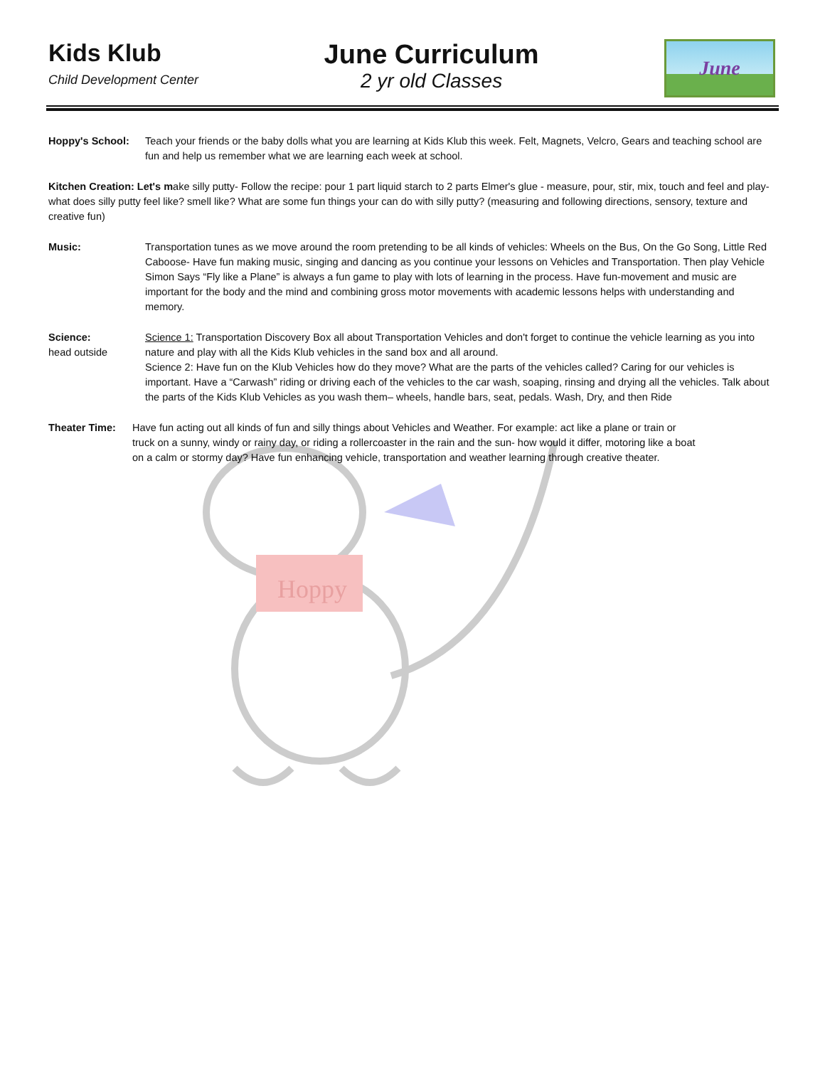Hoppy
Kids Klub
Child Development Center
June Curriculum
2 yr old Classes
June
Hoppy's School: Teach your friends or the baby dolls what you are learning at Kids Klub this week. Felt, Magnets, Velcro, Gears and teaching school are fun and help us remember what we are learning each week at school.
Kitchen Creation: Let's make silly putty- Follow the recipe: pour 1 part liquid starch to 2 parts Elmer's glue - measure, pour, stir, mix, touch and feel and play-what does silly putty feel like? smell like? What are some fun things your can do with silly putty? (measuring and following directions, sensory, texture and creative fun)
Music: Transportation tunes as we move around the room pretending to be all kinds of vehicles: Wheels on the Bus, On the Go Song, Little Red Caboose- Have fun making music, singing and dancing as you continue your lessons on Vehicles and Transportation. Then play Vehicle Simon Says “Fly like a Plane” is always a fun game to play with lots of learning in the process. Have fun-movement and music are important for the body and the mind and combining gross motor movements with academic lessons helps with understanding and memory.
Science:
head outside
Science 1: Transportation Discovery Box all about Transportation Vehicles and don't forget to continue the vehicle learning as you into nature and play with all the Kids Klub vehicles in the sand box and all around.
Science 2: Have fun on the Klub Vehicles how do they move? What are the parts of the vehicles called? Caring for our vehicles is important. Have a “Carwash” riding or driving each of the vehicles to the car wash, soaping, rinsing and drying all the vehicles. Talk about the parts of the Kids Klub Vehicles as you wash them– wheels, handle bars, seat, pedals. Wash, Dry, and then Ride
Theater Time: Have fun acting out all kinds of fun and silly things about Vehicles and Weather. For example: act like a plane or train or truck on a sunny, windy or rainy day, or riding a rollercoaster in the rain and the sun- how would it differ, motoring like a boat on a calm or stormy day? Have fun enhancing vehicle, transportation and weather learning through creative theater.